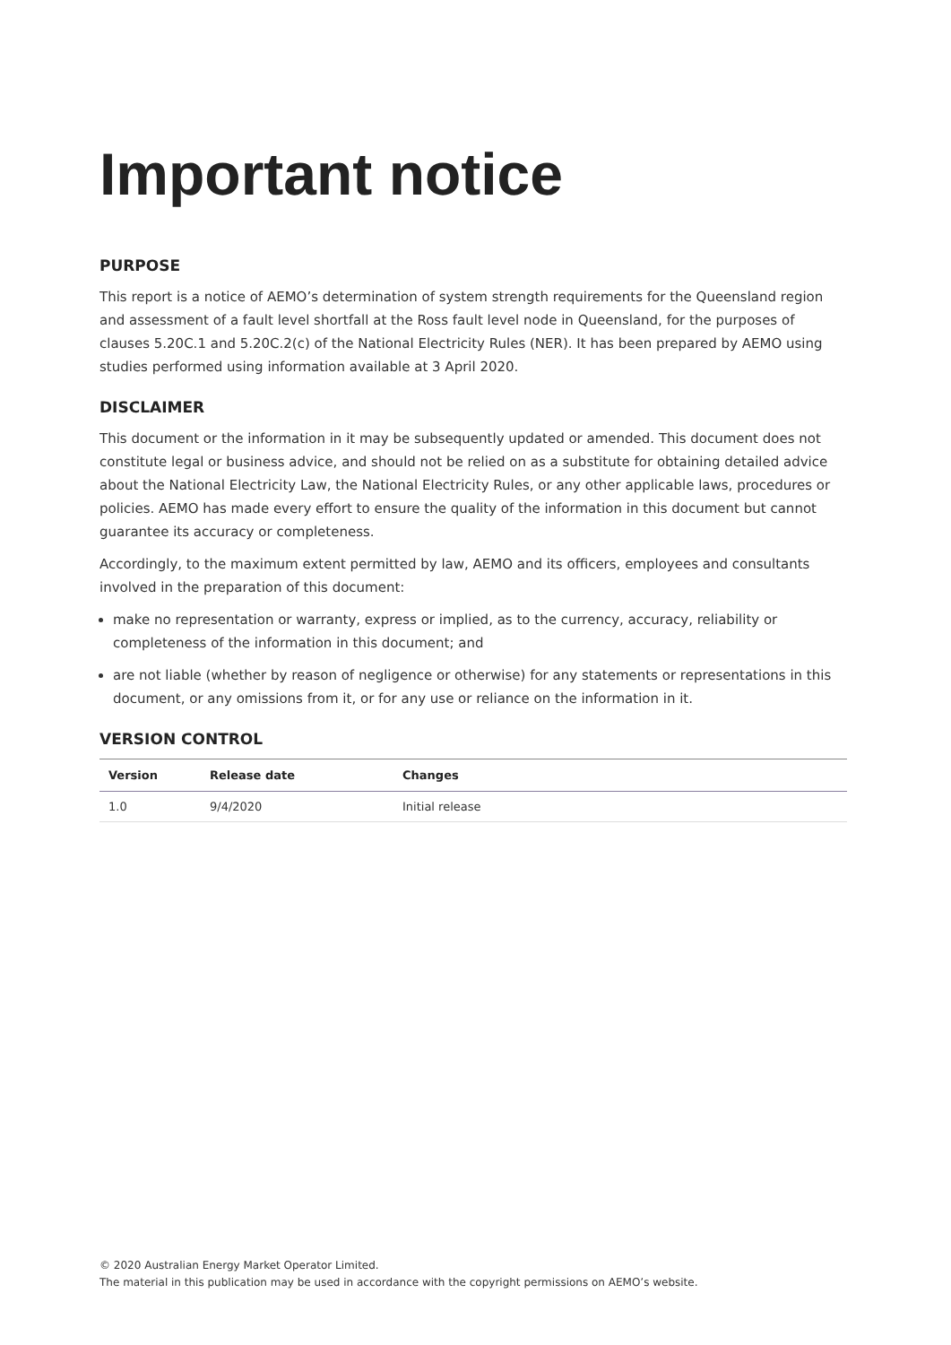Important notice
PURPOSE
This report is a notice of AEMO’s determination of system strength requirements for the Queensland region and assessment of a fault level shortfall at the Ross fault level node in Queensland, for the purposes of clauses 5.20C.1 and 5.20C.2(c) of the National Electricity Rules (NER). It has been prepared by AEMO using studies performed using information available at 3 April 2020.
DISCLAIMER
This document or the information in it may be subsequently updated or amended. This document does not constitute legal or business advice, and should not be relied on as a substitute for obtaining detailed advice about the National Electricity Law, the National Electricity Rules, or any other applicable laws, procedures or policies. AEMO has made every effort to ensure the quality of the information in this document but cannot guarantee its accuracy or completeness.
Accordingly, to the maximum extent permitted by law, AEMO and its officers, employees and consultants involved in the preparation of this document:
make no representation or warranty, express or implied, as to the currency, accuracy, reliability or completeness of the information in this document; and
are not liable (whether by reason of negligence or otherwise) for any statements or representations in this document, or any omissions from it, or for any use or reliance on the information in it.
VERSION CONTROL
| Version | Release date | Changes |
| --- | --- | --- |
| 1.0 | 9/4/2020 | Initial release |
© 2020 Australian Energy Market Operator Limited.
The material in this publication may be used in accordance with the copyright permissions on AEMO’s website.